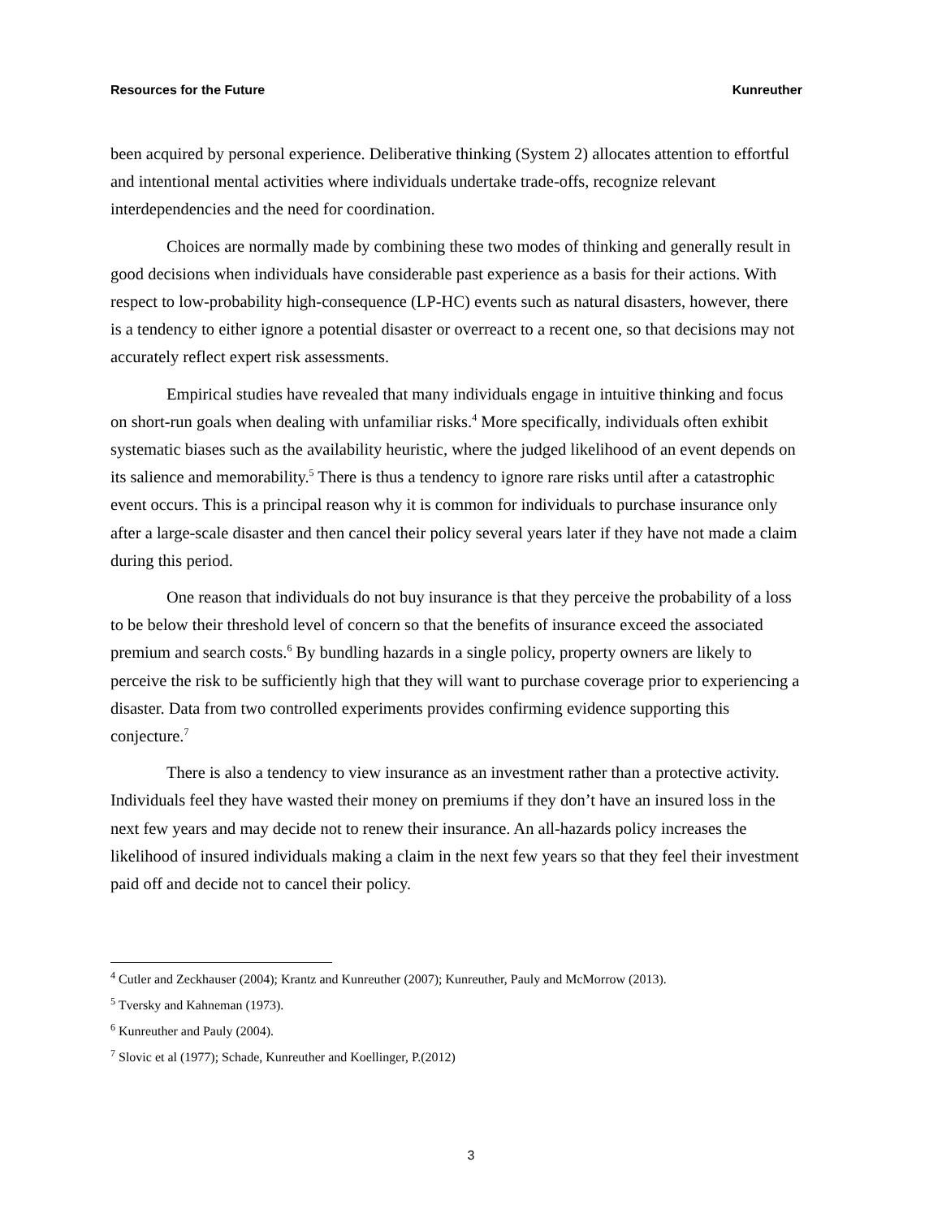Resources for the Future Kunreuther
been acquired by personal experience. Deliberative thinking (System 2) allocates attention to effortful and intentional mental activities where individuals undertake trade-offs, recognize relevant interdependencies and the need for coordination.
Choices are normally made by combining these two modes of thinking and generally result in good decisions when individuals have considerable past experience as a basis for their actions. With respect to low-probability high-consequence (LP-HC) events such as natural disasters, however, there is a tendency to either ignore a potential disaster or overreact to a recent one, so that decisions may not accurately reflect expert risk assessments.
Empirical studies have revealed that many individuals engage in intuitive thinking and focus on short-run goals when dealing with unfamiliar risks.<sup>4</sup> More specifically, individuals often exhibit systematic biases such as the availability heuristic, where the judged likelihood of an event depends on its salience and memorability.<sup>5</sup> There is thus a tendency to ignore rare risks until after a catastrophic event occurs. This is a principal reason why it is common for individuals to purchase insurance only after a large-scale disaster and then cancel their policy several years later if they have not made a claim during this period.
One reason that individuals do not buy insurance is that they perceive the probability of a loss to be below their threshold level of concern so that the benefits of insurance exceed the associated premium and search costs.<sup>6</sup> By bundling hazards in a single policy, property owners are likely to perceive the risk to be sufficiently high that they will want to purchase coverage prior to experiencing a disaster. Data from two controlled experiments provides confirming evidence supporting this conjecture.<sup>7</sup>
There is also a tendency to view insurance as an investment rather than a protective activity. Individuals feel they have wasted their money on premiums if they don’t have an insured loss in the next few years and may decide not to renew their insurance. An all-hazards policy increases the likelihood of insured individuals making a claim in the next few years so that they feel their investment paid off and decide not to cancel their policy.
<sup>4</sup> Cutler and Zeckhauser (2004); Krantz and Kunreuther (2007); Kunreuther, Pauly and McMorrow (2013).
<sup>5</sup> Tversky and Kahneman (1973).
<sup>6</sup> Kunreuther and Pauly (2004).
<sup>7</sup> Slovic et al (1977); Schade, Kunreuther and Koellinger, P.(2012)
3